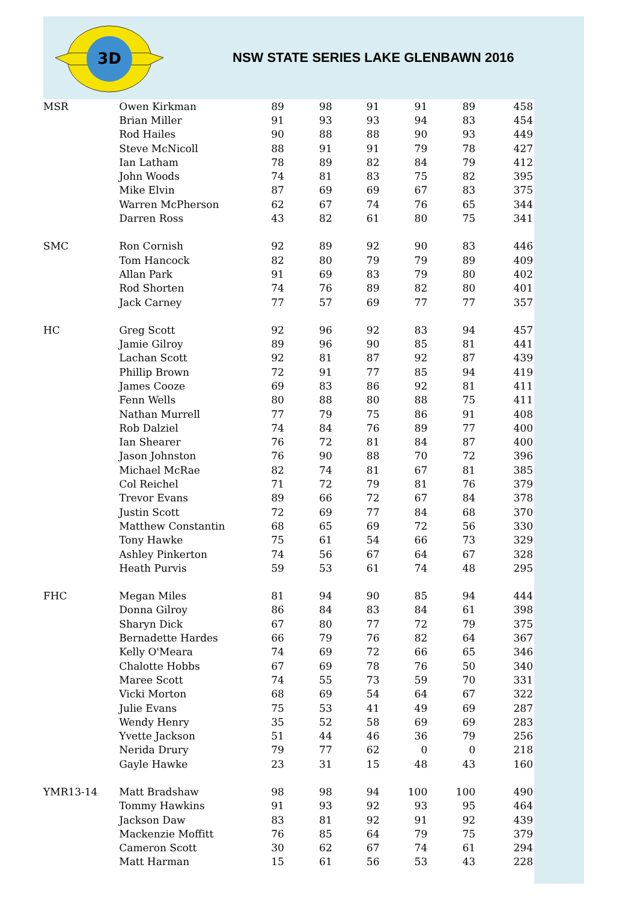3D
NSW STATE SERIES LAKE GLENBAWN 2016
| MSR | Owen Kirkman | 89 | 98 | 91 | 91 | 89 | 458 |
| | Brian Miller | 91 | 93 | 93 | 94 | 83 | 454 |
| | Rod Hailes | 90 | 88 | 88 | 90 | 93 | 449 |
| | Steve McNicoll | 88 | 91 | 91 | 79 | 78 | 427 |
| | Ian Latham | 78 | 89 | 82 | 84 | 79 | 412 |
| | John Woods | 74 | 81 | 83 | 75 | 82 | 395 |
| | Mike Elvin | 87 | 69 | 69 | 67 | 83 | 375 |
| | Warren McPherson | 62 | 67 | 74 | 76 | 65 | 344 |
| | Darren Ross | 43 | 82 | 61 | 80 | 75 | 341 |
| SMC | Ron Cornish | 92 | 89 | 92 | 90 | 83 | 446 |
| | Tom Hancock | 82 | 80 | 79 | 79 | 89 | 409 |
| | Allan Park | 91 | 69 | 83 | 79 | 80 | 402 |
| | Rod Shorten | 74 | 76 | 89 | 82 | 80 | 401 |
| | Jack Carney | 77 | 57 | 69 | 77 | 77 | 357 |
| HC | Greg Scott | 92 | 96 | 92 | 83 | 94 | 457 |
| | Jamie Gilroy | 89 | 96 | 90 | 85 | 81 | 441 |
| | Lachan Scott | 92 | 81 | 87 | 92 | 87 | 439 |
| | Phillip Brown | 72 | 91 | 77 | 85 | 94 | 419 |
| | James Cooze | 69 | 83 | 86 | 92 | 81 | 411 |
| | Fenn Wells | 80 | 88 | 80 | 88 | 75 | 411 |
| | Nathan Murrell | 77 | 79 | 75 | 86 | 91 | 408 |
| | Rob Dalziel | 74 | 84 | 76 | 89 | 77 | 400 |
| | Ian Shearer | 76 | 72 | 81 | 84 | 87 | 400 |
| | Jason Johnston | 76 | 90 | 88 | 70 | 72 | 396 |
| | Michael McRae | 82 | 74 | 81 | 67 | 81 | 385 |
| | Col Reichel | 71 | 72 | 79 | 81 | 76 | 379 |
| | Trevor Evans | 89 | 66 | 72 | 67 | 84 | 378 |
| | Justin Scott | 72 | 69 | 77 | 84 | 68 | 370 |
| | Matthew Constantin | 68 | 65 | 69 | 72 | 56 | 330 |
| | Tony Hawke | 75 | 61 | 54 | 66 | 73 | 329 |
| | Ashley Pinkerton | 74 | 56 | 67 | 64 | 67 | 328 |
| | Heath Purvis | 59 | 53 | 61 | 74 | 48 | 295 |
| FHC | Megan Miles | 81 | 94 | 90 | 85 | 94 | 444 |
| | Donna Gilroy | 86 | 84 | 83 | 84 | 61 | 398 |
| | Sharyn Dick | 67 | 80 | 77 | 72 | 79 | 375 |
| | Bernadette Hardes | 66 | 79 | 76 | 82 | 64 | 367 |
| | Kelly O'Meara | 74 | 69 | 72 | 66 | 65 | 346 |
| | Chalotte Hobbs | 67 | 69 | 78 | 76 | 50 | 340 |
| | Maree Scott | 74 | 55 | 73 | 59 | 70 | 331 |
| | Vicki Morton | 68 | 69 | 54 | 64 | 67 | 322 |
| | Julie Evans | 75 | 53 | 41 | 49 | 69 | 287 |
| | Wendy Henry | 35 | 52 | 58 | 69 | 69 | 283 |
| | Yvette Jackson | 51 | 44 | 46 | 36 | 79 | 256 |
| | Nerida Drury | 79 | 77 | 62 | 0 | 0 | 218 |
| | Gayle Hawke | 23 | 31 | 15 | 48 | 43 | 160 |
| YMR13-14 | Matt Bradshaw | 98 | 98 | 94 | 100 | 100 | 490 |
| | Tommy Hawkins | 91 | 93 | 92 | 93 | 95 | 464 |
| | Jackson Daw | 83 | 81 | 92 | 91 | 92 | 439 |
| | Mackenzie Moffitt | 76 | 85 | 64 | 79 | 75 | 379 |
| | Cameron Scott | 30 | 62 | 67 | 74 | 61 | 294 |
| | Matt Harman | 15 | 61 | 56 | 53 | 43 | 228 |